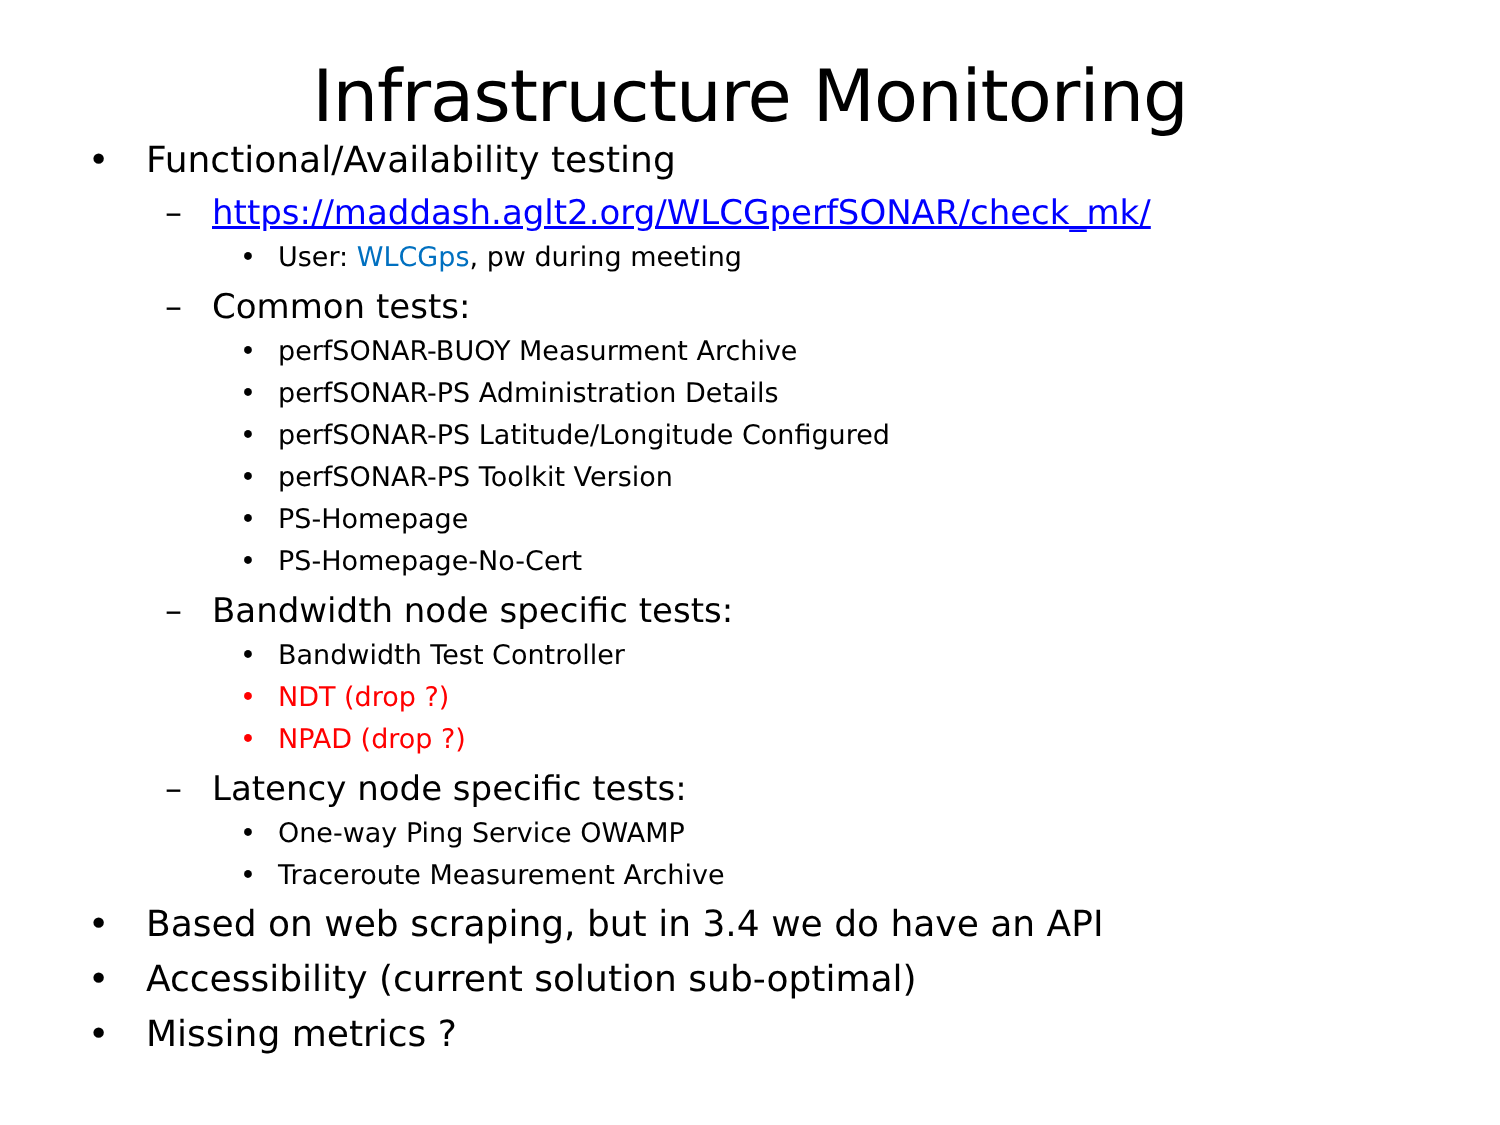Infrastructure Monitoring
• Functional/Availability testing
– https://maddash.aglt2.org/WLCGperfSONAR/check_mk/
• User: WLCGps, pw during meeting
– Common tests:
• perfSONAR-BUOY Measurment Archive
• perfSONAR-PS Administration Details
• perfSONAR-PS Latitude/Longitude Configured
• perfSONAR-PS Toolkit Version
• PS-Homepage
• PS-Homepage-No-Cert
– Bandwidth node specific tests:
• Bandwidth Test Controller
• NDT (drop ?)
• NPAD (drop ?)
– Latency node specific tests:
• One-way Ping Service OWAMP
• Traceroute Measurement Archive
• Based on web scraping, but in 3.4 we do have an API
• Accessibility (current solution sub-optimal)
• Missing metrics ?